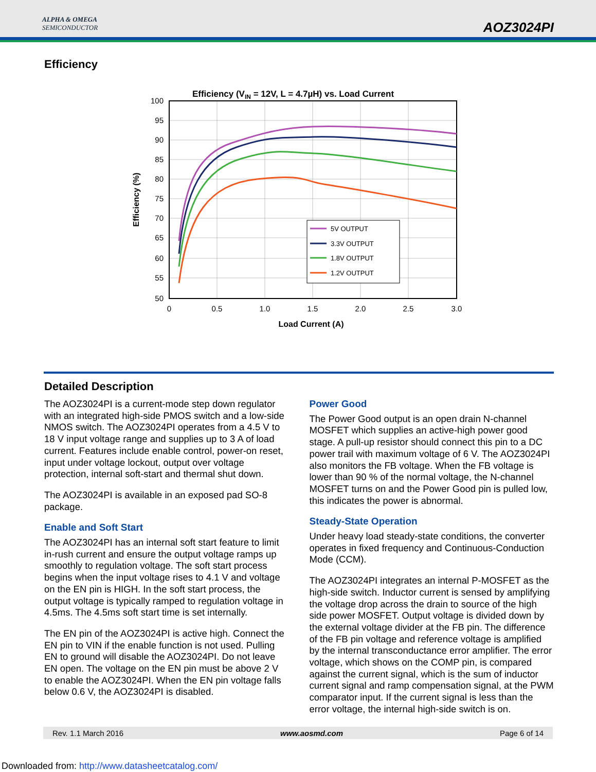ALPHA & OMEGA
SEMICONDUCTOR
AOZ3024PI
Efficiency
Efficiency (VIN = 12V, L = 4.7µH) vs. Load Current
100
95
90
85
80
75
70
65
60
55
50
0
0.5
1.0
1.5
2.0
2.5
3.0
Load Current (A)
Efficiency (%)
5V OUTPUT
3.3V OUTPUT
1.8V OUTPUT
1.2V OUTPUT
Detailed Description
The AOZ3024PI is a current-mode step down regulator with an integrated high-side PMOS switch and a low-side NMOS switch. The AOZ3024PI operates from a 4.5 V to 18 V input voltage range and supplies up to 3 A of load current. Features include enable control, power-on reset, input under voltage lockout, output over voltage protection, internal soft-start and thermal shut down.
The AOZ3024PI is available in an exposed pad SO-8 package.
Enable and Soft Start
The AOZ3024PI has an internal soft start feature to limit in-rush current and ensure the output voltage ramps up smoothly to regulation voltage. The soft start process begins when the input voltage rises to 4.1 V and voltage on the EN pin is HIGH. In the soft start process, the output voltage is typically ramped to regulation voltage in 4.5ms. The 4.5ms soft start time is set internally.
The EN pin of the AOZ3024PI is active high. Connect the EN pin to VIN if the enable function is not used. Pulling EN to ground will disable the AOZ3024PI. Do not leave EN open. The voltage on the EN pin must be above 2 V to enable the AOZ3024PI. When the EN pin voltage falls below 0.6 V, the AOZ3024PI is disabled.
Power Good
The Power Good output is an open drain N-channel MOSFET which supplies an active-high power good stage. A pull-up resistor should connect this pin to a DC power trail with maximum voltage of 6 V. The AOZ3024PI also monitors the FB voltage. When the FB voltage is lower than 90 % of the normal voltage, the N-channel MOSFET turns on and the Power Good pin is pulled low, this indicates the power is abnormal.
Steady-State Operation
Under heavy load steady-state conditions, the converter operates in fixed frequency and Continuous-Conduction Mode (CCM).
The AOZ3024PI integrates an internal P-MOSFET as the high-side switch. Inductor current is sensed by amplifying the voltage drop across the drain to source of the high side power MOSFET. Output voltage is divided down by the external voltage divider at the FB pin. The difference of the FB pin voltage and reference voltage is amplified by the internal transconductance error amplifier. The error voltage, which shows on the COMP pin, is compared against the current signal, which is the sum of inductor current signal and ramp compensation signal, at the PWM comparator input. If the current signal is less than the error voltage, the internal high-side switch is on.
Rev. 1.1 March 2016 www.aosmd.com Page 6 of 14
Downloaded from: http://www.datasheetcatalog.com/